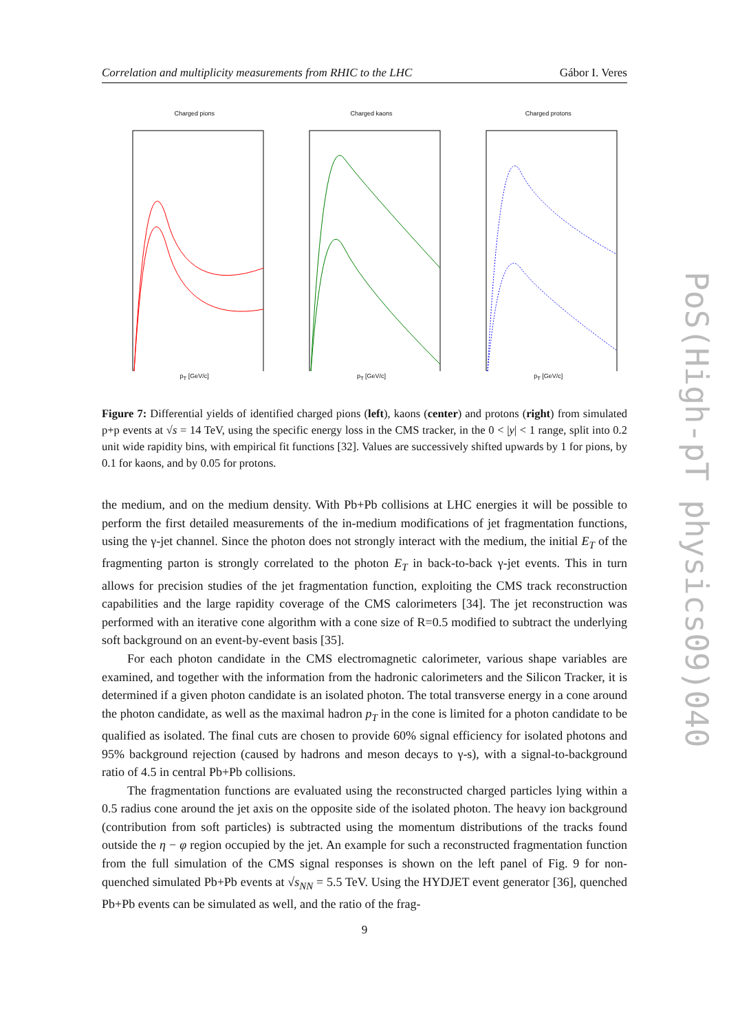Correlation and multiplicity measurements from RHIC to the LHC Gábor I. Veres
Charged pions
p<sub>T</sub> [GeV/c]
Charged kaons
p<sub>T</sub> [GeV/c]
Charged protons
p<sub>T</sub> [GeV/c]
Figure 7: Differential yields of identified charged pions (left), kaons (center) and protons (right) from simulated p+p events at √s = 14 TeV, using the specific energy loss in the CMS tracker, in the 0 < |y| < 1 range, split into 0.2 unit wide rapidity bins, with empirical fit functions [32]. Values are successively shifted upwards by 1 for pions, by 0.1 for kaons, and by 0.05 for protons.
the medium, and on the medium density. With Pb+Pb collisions at LHC energies it will be possible to perform the first detailed measurements of the in-medium modifications of jet fragmentation functions, using the γ-jet channel. Since the photon does not strongly interact with the medium, the initial E<sub>T</sub> of the fragmenting parton is strongly correlated to the photon E<sub>T</sub> in back-to-back γ-jet events. This in turn allows for precision studies of the jet fragmentation function, exploiting the CMS track reconstruction capabilities and the large rapidity coverage of the CMS calorimeters [34]. The jet reconstruction was performed with an iterative cone algorithm with a cone size of R=0.5 modified to subtract the underlying soft background on an event-by-event basis [35].
For each photon candidate in the CMS electromagnetic calorimeter, various shape variables are examined, and together with the information from the hadronic calorimeters and the Silicon Tracker, it is determined if a given photon candidate is an isolated photon. The total transverse energy in a cone around the photon candidate, as well as the maximal hadron p<sub>T</sub> in the cone is limited for a photon candidate to be qualified as isolated. The final cuts are chosen to provide 60% signal efficiency for isolated photons and 95% background rejection (caused by hadrons and meson decays to γ-s), with a signal-to-background ratio of 4.5 in central Pb+Pb collisions.
The fragmentation functions are evaluated using the reconstructed charged particles lying within a 0.5 radius cone around the jet axis on the opposite side of the isolated photon. The heavy ion background (contribution from soft particles) is subtracted using the momentum distributions of the tracks found outside the η − φ region occupied by the jet. An example for such a reconstructed fragmentation function from the full simulation of the CMS signal responses is shown on the left panel of Fig. 9 for non-quenched simulated Pb+Pb events at √s<sub>NN</sub> = 5.5 TeV. Using the HYDJET event generator [36], quenched Pb+Pb events can be simulated as well, and the ratio of the frag-
9
PoS(High-pT physics09)040